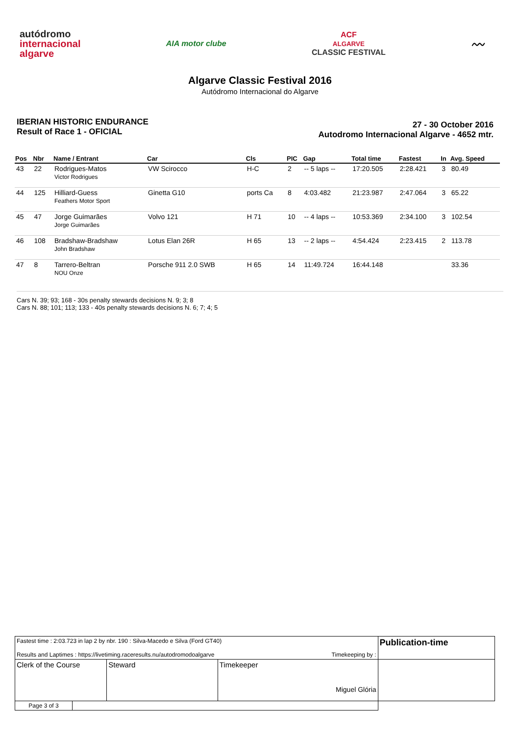autódromo
internacional
algarve
AIA motor clube
ACF
ALGARVE
CLASSIC FESTIVAL
〰
Algarve Classic Festival 2016
Autódromo Internacional do Algarve
IBERIAN HISTORIC ENDURANCE
Result of Race 1 - OFICIAL
27 - 30 October 2016
Autodromo Internacional Algarve - 4652 mtr.
| Pos | Nbr | Name / Entrant | Car | Cls | PIC | Gap | Total time | Fastest | In | Avg. Speed |
| --- | --- | --- | --- | --- | --- | --- | --- | --- | --- | --- |
| 43 | 22 | Rodrigues-Matos Victor Rodrigues | VW Scirocco | H-C | 2 | -- 5 laps -- | 17:20.505 | 2:28.421 | 3 | 80.49 |
| 44 | 125 | Hilliard-Guess Feathers Motor Sport | Ginetta G10 | ports Ca | 8 | 4:03.482 | 21:23.987 | 2:47.064 | 3 | 65.22 |
| 45 | 47 | Jorge Guimarães Jorge Guimarães | Volvo 121 | H 71 | 10 | -- 4 laps -- | 10:53.369 | 2:34.100 | 3 | 102.54 |
| 46 | 108 | Bradshaw-Bradshaw John Bradshaw | Lotus Elan 26R | H 65 | 13 | -- 2 laps -- | 4:54.424 | 2:23.415 | 2 | 113.78 |
| 47 | 8 | Tarrero-Beltran NOU Onze | Porsche 911 2.0 SWB | H 65 | 14 | 11:49.724 | 16:44.148 | | | 33.36 |
Cars N. 39; 93; 168 - 30s penalty stewards decisions N. 9; 3; 8
Cars N. 88; 101; 113; 133 - 40s penalty stewards decisions N. 6; 7; 4; 5
| Fastest time : 2:03.723 in lap 2 by nbr. 190 : Silva-Macedo e Silva (Ford GT40) Results and Laptimes : https://livetiming.raceresults.nu/autodromodoalgarve Timekeeping by : | | | | Publication-time |
| Clerk of the Course | | Steward | Timekeeper Miguel Glória | |
| Page 3 of 3 | | | | |